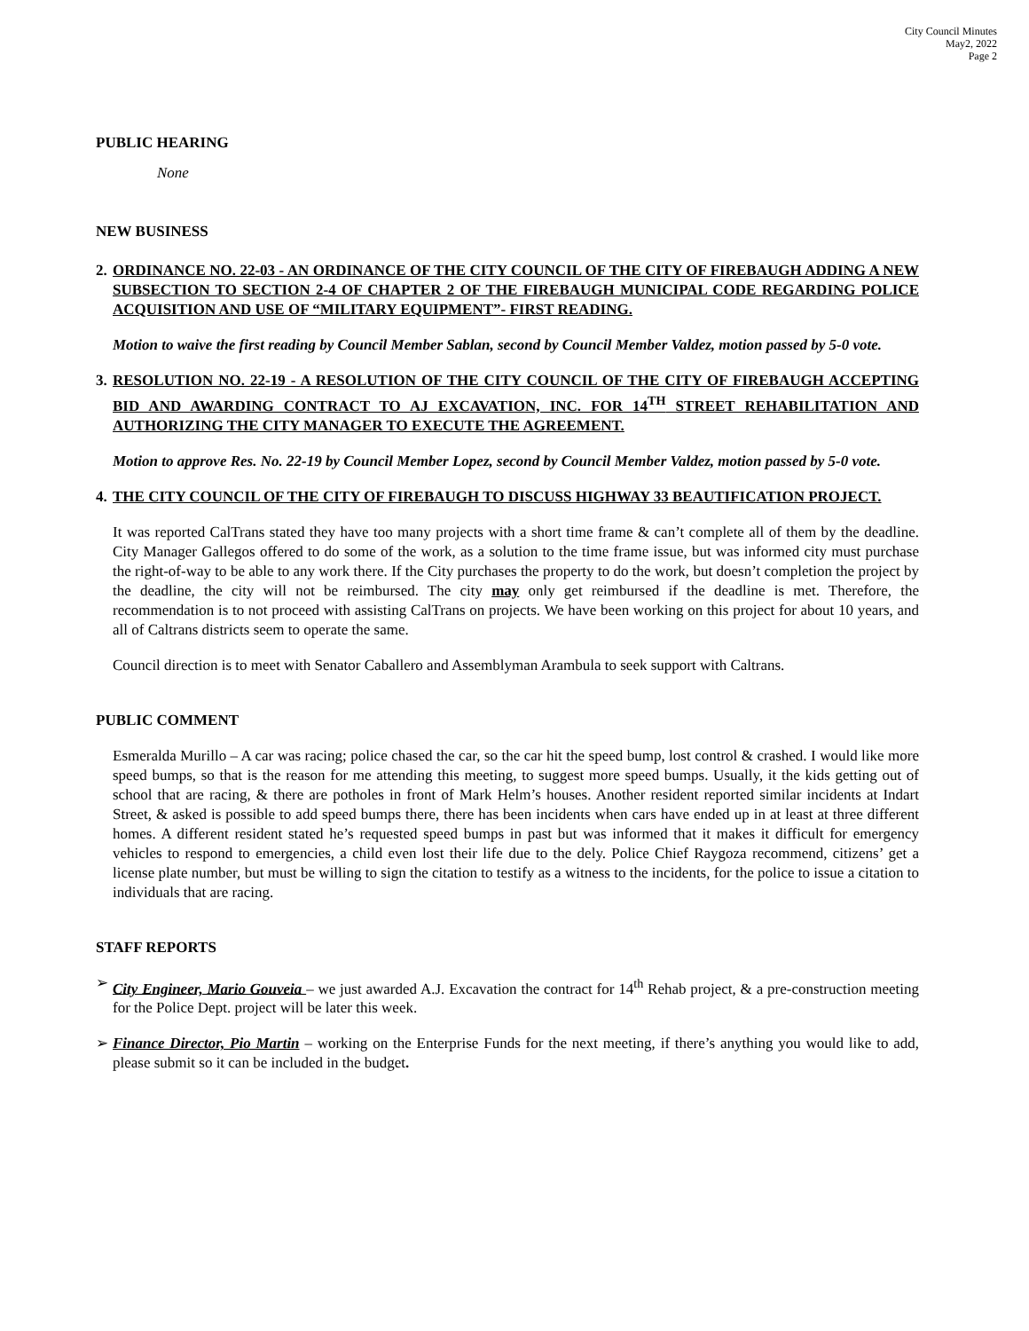City Council Minutes
May2, 2022
Page 2
PUBLIC HEARING
None
NEW BUSINESS
2. ORDINANCE NO. 22-03 - AN ORDINANCE OF THE CITY COUNCIL OF THE CITY OF FIREBAUGH ADDING A NEW SUBSECTION TO SECTION 2-4 OF CHAPTER 2 OF THE FIREBAUGH MUNICIPAL CODE REGARDING POLICE ACQUISITION AND USE OF “MILITARY EQUIPMENT”- FIRST READING.
Motion to waive the first reading by Council Member Sablan, second by Council Member Valdez, motion passed by 5-0 vote.
3. RESOLUTION NO. 22-19 - A RESOLUTION OF THE CITY COUNCIL OF THE CITY OF FIREBAUGH ACCEPTING BID AND AWARDING CONTRACT TO AJ EXCAVATION, INC. FOR 14<sup>TH</sup> STREET REHABILITATION AND AUTHORIZING THE CITY MANAGER TO EXECUTE THE AGREEMENT.
Motion to approve Res. No. 22-19 by Council Member Lopez, second by Council Member Valdez, motion passed by 5-0 vote.
4. THE CITY COUNCIL OF THE CITY OF FIREBAUGH TO DISCUSS HIGHWAY 33 BEAUTIFICATION PROJECT.
It was reported CalTrans stated they have too many projects with a short time frame & can’t complete all of them by the deadline. City Manager Gallegos offered to do some of the work, as a solution to the time frame issue, but was informed city must purchase the right-of-way to be able to any work there. If the City purchases the property to do the work, but doesn’t completion the project by the deadline, the city will not be reimbursed. The city may only get reimbursed if the deadline is met. Therefore, the recommendation is to not proceed with assisting CalTrans on projects. We have been working on this project for about 10 years, and all of Caltrans districts seem to operate the same.
Council direction is to meet with Senator Caballero and Assemblyman Arambula to seek support with Caltrans.
PUBLIC COMMENT
Esmeralda Murillo – A car was racing; police chased the car, so the car hit the speed bump, lost control & crashed. I would like more speed bumps, so that is the reason for me attending this meeting, to suggest more speed bumps. Usually, it the kids getting out of school that are racing, & there are potholes in front of Mark Helm’s houses. Another resident reported similar incidents at Indart Street, & asked is possible to add speed bumps there, there has been incidents when cars have ended up in at least at three different homes. A different resident stated he’s requested speed bumps in past but was informed that it makes it difficult for emergency vehicles to respond to emergencies, a child even lost their life due to the dely. Police Chief Raygoza recommend, citizens’ get a license plate number, but must be willing to sign the citation to testify as a witness to the incidents, for the police to issue a citation to individuals that are racing.
STAFF REPORTS
➢ City Engineer, Mario Gouveia – we just awarded A.J. Excavation the contract for 14<sup>th</sup> Rehab project, & a pre-construction meeting for the Police Dept. project will be later this week.
➢ Finance Director, Pio Martin – working on the Enterprise Funds for the next meeting, if there’s anything you would like to add, please submit so it can be included in the budget.